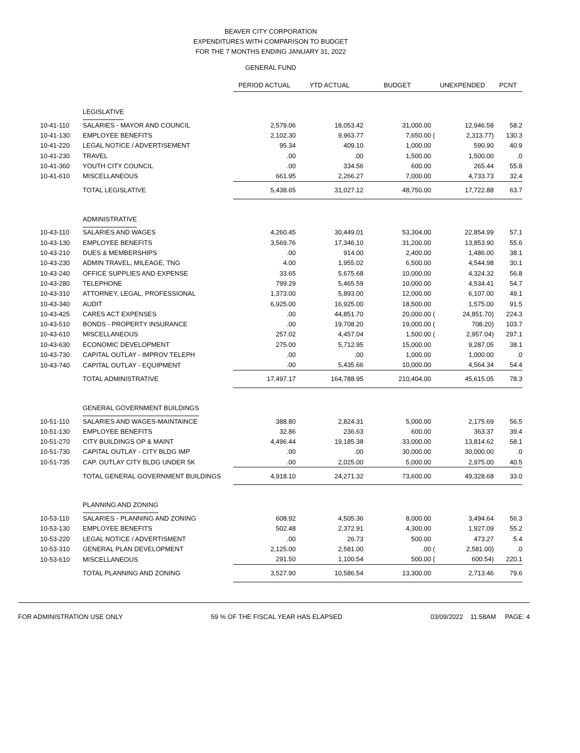BEAVER CITY CORPORATION
EXPENDITURES WITH COMPARISON TO BUDGET
FOR THE 7 MONTHS ENDING JANUARY 31, 2022
GENERAL FUND
| | | PERIOD ACTUAL | YTD ACTUAL | BUDGET | UNEXPENDED | | PCNT |
| | LEGISLATIVE | | | | | | |
| 10-41-110 | SALARIES - MAYOR AND COUNCIL | 2,579.06 | 18,053.42 | 31,000.00 | | 12,946.58 | 58.2 |
| 10-41-130 | EMPLOYEE BENEFITS | 2,102.30 | 9,963.77 | 7,650.00 | ( | 2,313.77) | 130.3 |
| 10-41-220 | LEGAL NOTICE / ADVERTISEMENT | 95.34 | 409.10 | 1,000.00 | | 590.90 | 40.9 |
| 10-41-230 | TRAVEL | .00 | .00 | 1,500.00 | | 1,500.00 | .0 |
| 10-41-360 | YOUTH CITY COUNCIL | .00 | 334.56 | 600.00 | | 265.44 | 55.8 |
| 10-41-610 | MISCELLANEOUS | 661.95 | 2,266.27 | 7,000.00 | | 4,733.73 | 32.4 |
| | TOTAL LEGISLATIVE | 5,438.65 | 31,027.12 | 48,750.00 | | 17,722.88 | 63.7 |
| | ADMINISTRATIVE | | | | | | |
| 10-43-110 | SALARIES AND WAGES | 4,260.45 | 30,449.01 | 53,304.00 | | 22,854.99 | 57.1 |
| 10-43-130 | EMPLOYEE BENEFITS | 3,569.76 | 17,346.10 | 31,200.00 | | 13,853.90 | 55.6 |
| 10-43-210 | DUES & MEMBERSHIPS | .00 | 914.00 | 2,400.00 | | 1,486.00 | 38.1 |
| 10-43-230 | ADMIN TRAVEL, MILEAGE, TNG | 4.00 | 1,955.02 | 6,500.00 | | 4,544.98 | 30.1 |
| 10-43-240 | OFFICE SUPPLIES AND EXPENSE | 33.65 | 5,675.68 | 10,000.00 | | 4,324.32 | 56.8 |
| 10-43-280 | TELEPHONE | 799.29 | 5,465.59 | 10,000.00 | | 4,534.41 | 54.7 |
| 10-43-310 | ATTORNEY, LEGAL, PROFESSIONAL | 1,373.00 | 5,893.00 | 12,000.00 | | 6,107.00 | 49.1 |
| 10-43-340 | AUDIT | 6,925.00 | 16,925.00 | 18,500.00 | | 1,575.00 | 91.5 |
| 10-43-425 | CARES ACT EXPENSES | .00 | 44,851.70 | 20,000.00 | ( | 24,851.70) | 224.3 |
| 10-43-510 | BONDS - PROPERTY INSURANCE | .00 | 19,708.20 | 19,000.00 | ( | 708.20) | 103.7 |
| 10-43-610 | MISCELLANEOUS | 257.02 | 4,457.04 | 1,500.00 | ( | 2,957.04) | 297.1 |
| 10-43-630 | ECONOMIC DEVELOPMENT | 275.00 | 5,712.95 | 15,000.00 | | 9,287.05 | 38.1 |
| 10-43-730 | CAPITAL OUTLAY - IMPROV TELEPH | .00 | .00 | 1,000.00 | | 1,000.00 | .0 |
| 10-43-740 | CAPITAL OUTLAY - EQUIPMENT | .00 | 5,435.66 | 10,000.00 | | 4,564.34 | 54.4 |
| | TOTAL ADMINISTRATIVE | 17,497.17 | 164,788.95 | 210,404.00 | | 45,615.05 | 78.3 |
| | GENERAL GOVERNMENT BUILDINGS | | | | | | |
| 10-51-110 | SALARIES AND WAGES-MAINTAINCE | 388.80 | 2,824.31 | 5,000.00 | | 2,175.69 | 56.5 |
| 10-51-130 | EMPLOYEE BENEFITS | 32.86 | 236.63 | 600.00 | | 363.37 | 39.4 |
| 10-51-270 | CITY BUILDINGS OP & MAINT | 4,496.44 | 19,185.38 | 33,000.00 | | 13,814.62 | 58.1 |
| 10-51-730 | CAPITAL OUTLAY - CITY BLDG IMP | .00 | .00 | 30,000.00 | | 30,000.00 | .0 |
| 10-51-735 | CAP. OUTLAY CITY BLDG UNDER 5K | .00 | 2,025.00 | 5,000.00 | | 2,975.00 | 40.5 |
| | TOTAL GENERAL GOVERNMENT BUILDINGS | 4,918.10 | 24,271.32 | 73,600.00 | | 49,328.68 | 33.0 |
| | PLANNING AND ZONING | | | | | | |
| 10-53-110 | SALARIES - PLANNING AND ZONING | 608.92 | 4,505.36 | 8,000.00 | | 3,494.64 | 56.3 |
| 10-53-130 | EMPLOYEE BENEFITS | 502.48 | 2,372.91 | 4,300.00 | | 1,927.09 | 55.2 |
| 10-53-220 | LEGAL NOTICE / ADVERTISMENT | .00 | 26.73 | 500.00 | | 473.27 | 5.4 |
| 10-53-310 | GENERAL PLAN DEVELOPMENT | 2,125.00 | 2,581.00 | .00 | ( | 2,581.00) | .0 |
| 10-53-610 | MISCELLANEOUS | 291.50 | 1,100.54 | 500.00 | ( | 600.54) | 220.1 |
| | TOTAL PLANNING AND ZONING | 3,527.90 | 10,586.54 | 13,300.00 | | 2,713.46 | 79.6 |
FOR ADMINISTRATION USE ONLY 59 % OF THE FISCAL YEAR HAS ELAPSED 03/09/2022 11:58AM PAGE: 4